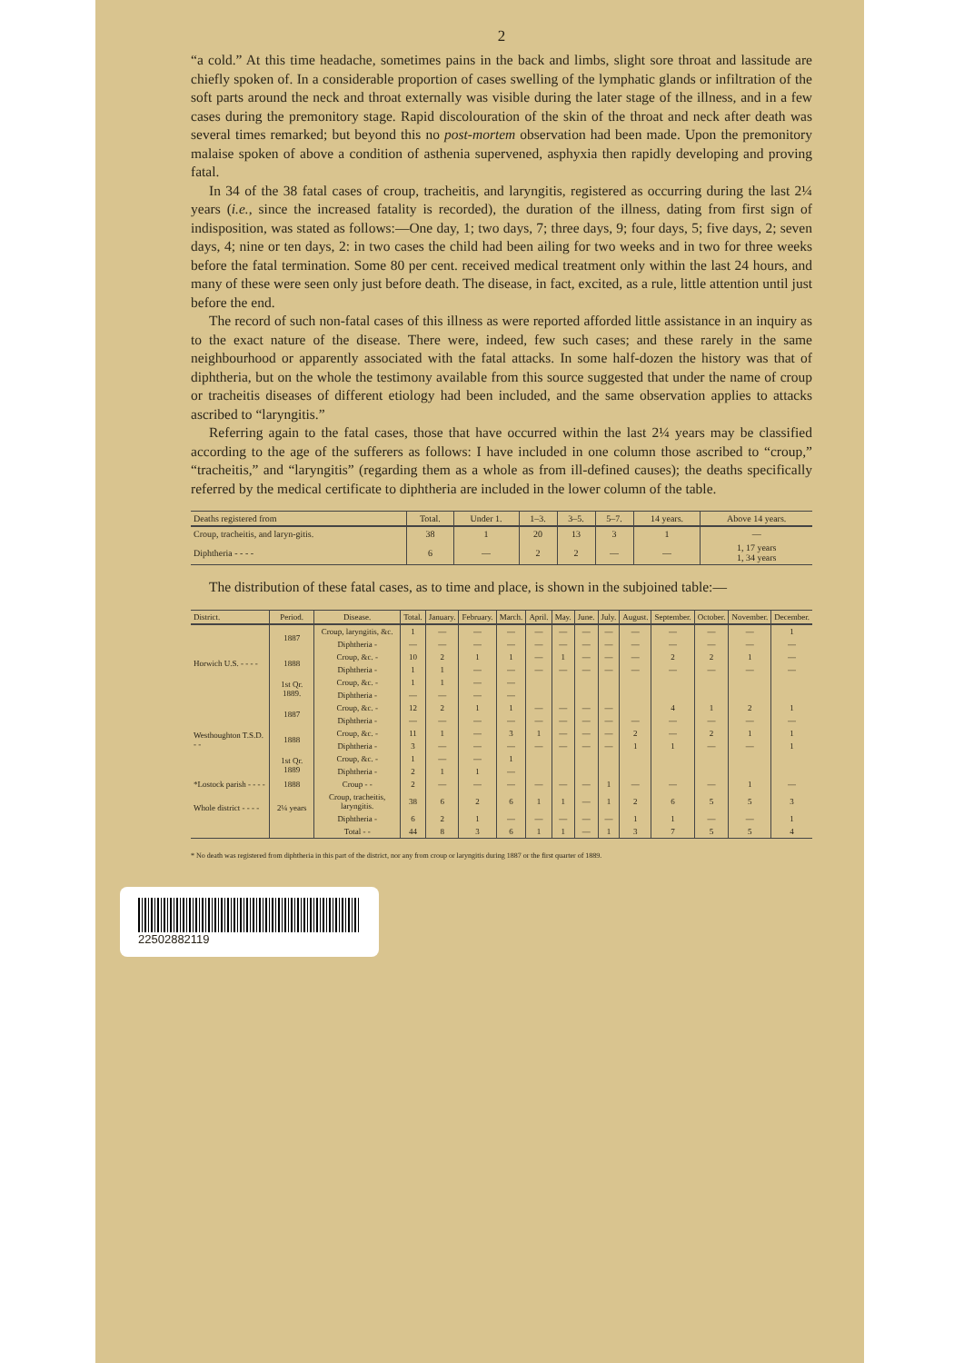2
“a cold.” At this time headache, sometimes pains in the back and limbs, slight sore throat and lassitude are chiefly spoken of. In a considerable proportion of cases swelling of the lymphatic glands or infiltration of the soft parts around the neck and throat externally was visible during the later stage of the illness, and in a few cases during the premonitory stage. Rapid discolouration of the skin of the throat and neck after death was several times remarked; but beyond this no post-mortem observation had been made. Upon the premonitory malaise spoken of above a condition of asthenia supervened, asphyxia then rapidly developing and proving fatal.
In 34 of the 38 fatal cases of croup, tracheitis, and laryngitis, registered as occurring during the last 2¼ years (i.e., since the increased fatality is recorded), the duration of the illness, dating from first sign of indisposition, was stated as follows:—One day, 1; two days, 7; three days, 9; four days, 5; five days, 2; seven days, 4; nine or ten days, 2: in two cases the child had been ailing for two weeks and in two for three weeks before the fatal termination. Some 80 per cent. received medical treatment only within the last 24 hours, and many of these were seen only just before death. The disease, in fact, excited, as a rule, little attention until just before the end.
The record of such non-fatal cases of this illness as were reported afforded little assistance in an inquiry as to the exact nature of the disease. There were, indeed, few such cases; and these rarely in the same neighbourhood or apparently associated with the fatal attacks. In some half-dozen the history was that of diphtheria, but on the whole the testimony available from this source suggested that under the name of croup or tracheitis diseases of different etiology had been included, and the same observation applies to attacks ascribed to “laryngitis.”
Referring again to the fatal cases, those that have occurred within the last 2¼ years may be classified according to the age of the sufferers as follows: I have included in one column those ascribed to “croup,” “tracheitis,” and “laryngitis” (regarding them as a whole as from ill-defined causes); the deaths specifically referred by the medical certificate to diphtheria are included in the lower column of the table.
| Deaths registered from | Total. | Under 1. | 1–3. | 3–5. | 5–7. | 14 years. | Above 14 years. |
| --- | --- | --- | --- | --- | --- | --- | --- |
| Croup, tracheitis, and laryn-gitis. | 38 | 1 | 20 | 13 | 3 | 1 | — |
| Diphtheria - - - - | 6 | — | 2 | 2 | — | — | 1, 17 years 1, 34 years |
The distribution of these fatal cases, as to time and place, is shown in the subjoined table:—
| District. | Period. | Disease. | Total. | January. | February. | March. | April. | May. | June. | July. | August. | September. | October. | November. | December. |
| --- | --- | --- | --- | --- | --- | --- | --- | --- | --- | --- | --- | --- | --- | --- | --- |
| Horwich U.S. - - - - | 1887 | Croup, laryngitis, &c. | 1 | — | — | — | — | — | — | — | — | — | — | — | 1 |
| | | Diphtheria - | — | — | — | — | — | — | — | — | — | — | — | — | — |
| | 1888 | Croup, &c. - | 10 | 2 | 1 | 1 | — | 1 | — | — | — | 2 | 2 | 1 | — |
| | | Diphtheria - | 1 | 1 | — | — | — | — | — | — | — | — | — | — | — |
| | 1st Qr. 1889. | Croup, &c. - | 1 | 1 | — | — | | | | | | | | | |
| | | Diphtheria - | — | — | — | — | | | | | | | | | |
| Westhoughton T.S.D. - - | 1887 | Croup, &c. - | 12 | 2 | 1 | 1 | — | — | — | — | | 4 | 1 | 2 | 1 |
| | | Diphtheria - | — | — | — | — | — | — | — | — | — | — | — | — | — |
| | 1888 | Croup, &c. - | 11 | 1 | — | 3 | 1 | — | — | — | 2 | — | 2 | 1 | 1 |
| | | Diphtheria - | 3 | — | — | — | — | — | — | — | 1 | 1 | — | — | 1 |
| | 1st Qr. 1889 | Croup, &c. - | 1 | — | — | 1 | | | | | | | | | |
| | | Diphtheria - | 2 | 1 | 1 | — | | | | | | | | | |
| *Lostock parish - - - - | 1888 | Croup - - | 2 | — | — | — | — | — | — | 1 | — | — | — | 1 | — |
| Whole district - - - - | 2¼ years | Croup, tracheitis, laryngitis. | 38 | 6 | 2 | 6 | 1 | 1 | — | 1 | 2 | 6 | 5 | 5 | 3 |
| | | Diphtheria - | 6 | 2 | 1 | — | — | — | — | — | 1 | 1 | — | — | 1 |
| | | Total - - | 44 | 8 | 3 | 6 | 1 | 1 | — | 1 | 3 | 7 | 5 | 5 | 4 |
* No death was registered from diphtheria in this part of the district, nor any from croup or laryngitis during 1887 or the first quarter of 1889.
22502882119